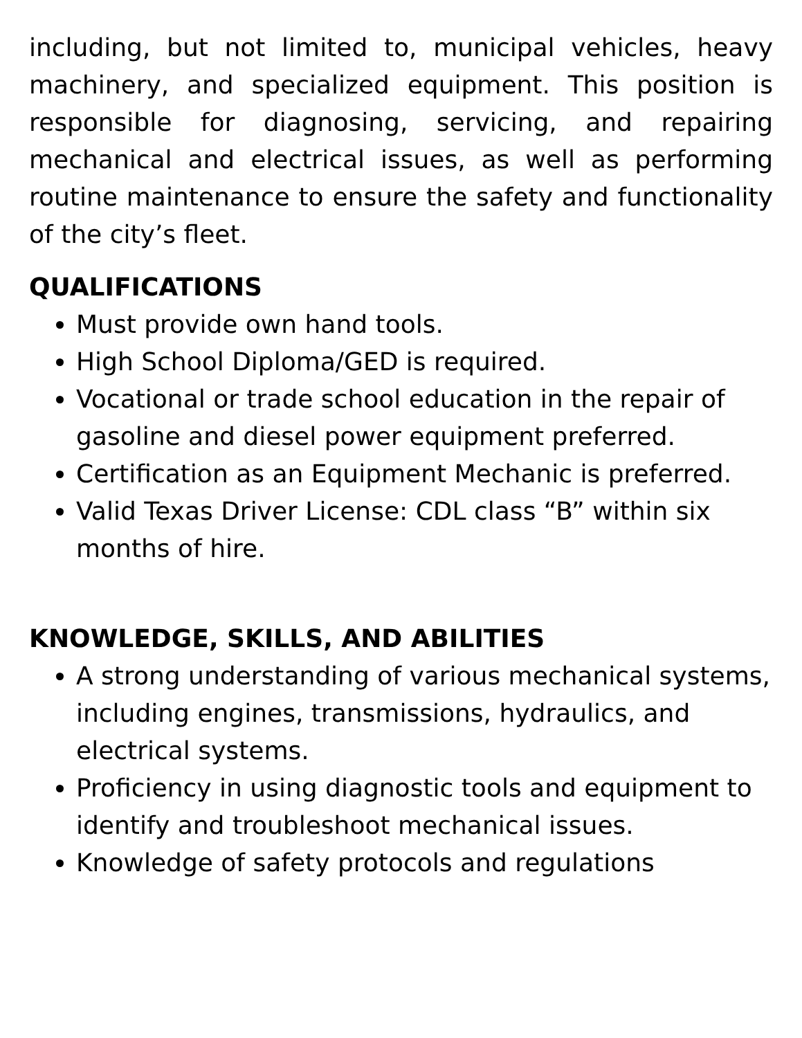including, but not limited to, municipal vehicles, heavy machinery, and specialized equipment. This position is responsible for diagnosing, servicing, and repairing mechanical and electrical issues, as well as performing routine maintenance to ensure the safety and functionality of the city’s fleet.
QUALIFICATIONS
Must provide own hand tools.
High School Diploma/GED is required.
Vocational or trade school education in the repair of gasoline and diesel power equipment preferred.
Certification as an Equipment Mechanic is preferred.
Valid Texas Driver License: CDL class “B” within six months of hire.
KNOWLEDGE, SKILLS, AND ABILITIES
A strong understanding of various mechanical systems, including engines, transmissions, hydraulics, and electrical systems.
Proficiency in using diagnostic tools and equipment to identify and troubleshoot mechanical issues.
Knowledge of safety protocols and regulations